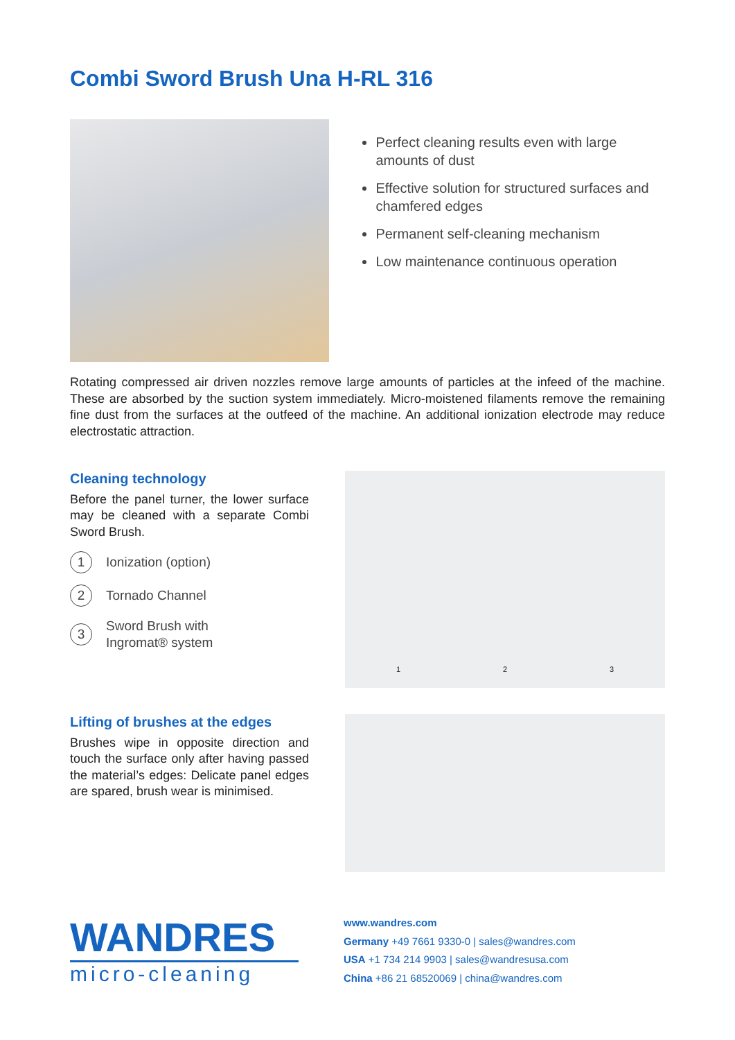Combi Sword Brush Una H-RL 316
Perfect cleaning results even with large amounts of dust
Effective solution for structured surfaces and chamfered edges
Permanent self-cleaning mechanism
Low maintenance continuous operation
Rotating compressed air driven nozzles remove large amounts of particles at the infeed of the machine. These are absorbed by the suction system immediately. Micro-moistened filaments remove the remaining fine dust from the surfaces at the outfeed of the machine. An additional ionization electrode may reduce electrostatic attraction.
Cleaning technology
Before the panel turner, the lower surface may be cleaned with a separate Combi Sword Brush.
1 Ionization (option)
2 Tornado Channel
3 Sword Brush with
Ingromat® system
1 2 3
Lifting of brushes at the edges
Brushes wipe in opposite direction and touch the surface only after having passed the material’s edges: Delicate panel edges are spared, brush wear is minimised.
WANDRES
micro-cleaning
www.wandres.com
Germany +49 7661 9330-0 | sales@wandres.com
USA +1 734 214 9903 | sales@wandresusa.com
China +86 21 68520069 | china@wandres.com